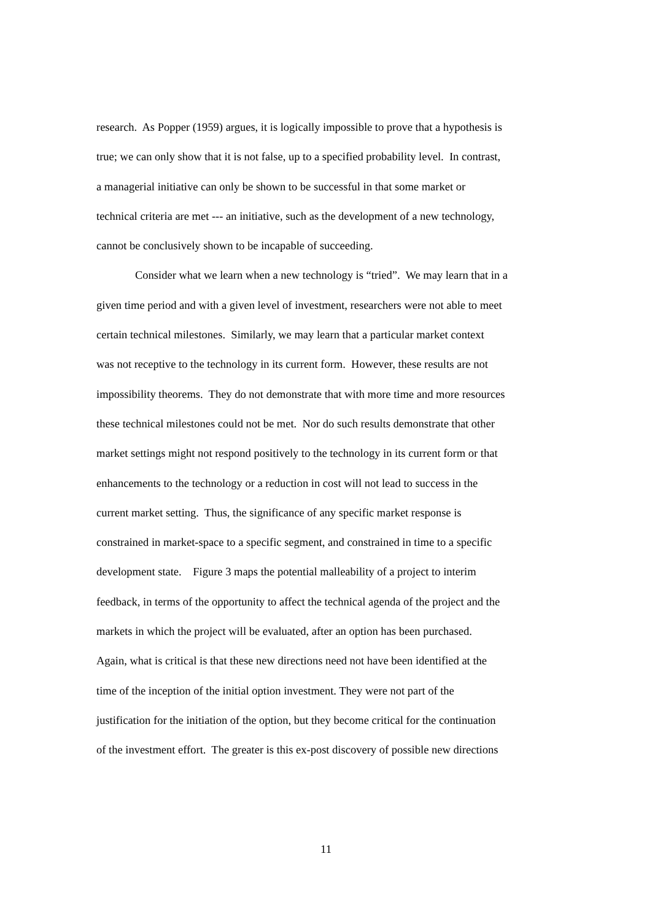research. As Popper (1959) argues, it is logically impossible to prove that a hypothesis is
true; we can only show that it is not false, up to a specified probability level. In contrast,
a managerial initiative can only be shown to be successful in that some market or
technical criteria are met --- an initiative, such as the development of a new technology,
cannot be conclusively shown to be incapable of succeeding.
Consider what we learn when a new technology is “tried”. We may learn that in a
given time period and with a given level of investment, researchers were not able to meet
certain technical milestones. Similarly, we may learn that a particular market context
was not receptive to the technology in its current form. However, these results are not
impossibility theorems. They do not demonstrate that with more time and more resources
these technical milestones could not be met. Nor do such results demonstrate that other
market settings might not respond positively to the technology in its current form or that
enhancements to the technology or a reduction in cost will not lead to success in the
current market setting. Thus, the significance of any specific market response is
constrained in market-space to a specific segment, and constrained in time to a specific
development state. Figure 3 maps the potential malleability of a project to interim
feedback, in terms of the opportunity to affect the technical agenda of the project and the
markets in which the project will be evaluated, after an option has been purchased.
Again, what is critical is that these new directions need not have been identified at the
time of the inception of the initial option investment. They were not part of the
justification for the initiation of the option, but they become critical for the continuation
of the investment effort. The greater is this ex-post discovery of possible new directions
11